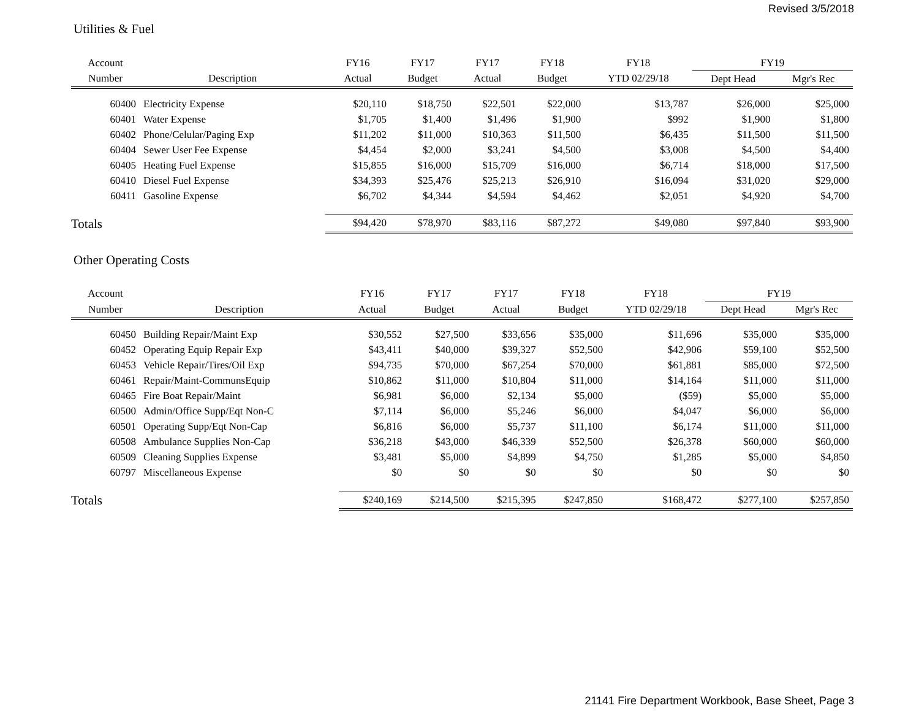Revised 3/5/2018
Utilities & Fuel
| Account | | FY16 | FY17 | FY17 | FY18 | FY18 | FY19 | |
| --- | --- | --- | --- | --- | --- | --- | --- | --- |
| Number | Description | Actual | Budget | Actual | Budget | YTD 02/29/18 | Dept Head | Mgr's Rec |
| 60400 | Electricity Expense | $20,110 | $18,750 | $22,501 | $22,000 | $13,787 | $26,000 | $25,000 |
| 60401 | Water Expense | $1,705 | $1,400 | $1,496 | $1,900 | $992 | $1,900 | $1,800 |
| 60402 | Phone/Celular/Paging Exp | $11,202 | $11,000 | $10,363 | $11,500 | $6,435 | $11,500 | $11,500 |
| 60404 | Sewer User Fee Expense | $4,454 | $2,000 | $3,241 | $4,500 | $3,008 | $4,500 | $4,400 |
| 60405 | Heating Fuel Expense | $15,855 | $16,000 | $15,709 | $16,000 | $6,714 | $18,000 | $17,500 |
| 60410 | Diesel Fuel Expense | $34,393 | $25,476 | $25,213 | $26,910 | $16,094 | $31,020 | $29,000 |
| 60411 | Gasoline Expense | $6,702 | $4,344 | $4,594 | $4,462 | $2,051 | $4,920 | $4,700 |
| Totals | | $94,420 | $78,970 | $83,116 | $87,272 | $49,080 | $97,840 | $93,900 |
Other Operating Costs
| Account | | FY16 | FY17 | FY17 | FY18 | FY18 | FY19 | |
| --- | --- | --- | --- | --- | --- | --- | --- | --- |
| Number | Description | Actual | Budget | Actual | Budget | YTD 02/29/18 | Dept Head | Mgr's Rec |
| 60450 | Building Repair/Maint Exp | $30,552 | $27,500 | $33,656 | $35,000 | $11,696 | $35,000 | $35,000 |
| 60452 | Operating Equip Repair Exp | $43,411 | $40,000 | $39,327 | $52,500 | $42,906 | $59,100 | $52,500 |
| 60453 | Vehicle Repair/Tires/Oil Exp | $94,735 | $70,000 | $67,254 | $70,000 | $61,881 | $85,000 | $72,500 |
| 60461 | Repair/Maint-CommunsEquip | $10,862 | $11,000 | $10,804 | $11,000 | $14,164 | $11,000 | $11,000 |
| 60465 | Fire Boat Repair/Maint | $6,981 | $6,000 | $2,134 | $5,000 | ($59) | $5,000 | $5,000 |
| 60500 | Admin/Office Supp/Eqt Non-C | $7,114 | $6,000 | $5,246 | $6,000 | $4,047 | $6,000 | $6,000 |
| 60501 | Operating Supp/Eqt Non-Cap | $6,816 | $6,000 | $5,737 | $11,100 | $6,174 | $11,000 | $11,000 |
| 60508 | Ambulance Supplies Non-Cap | $36,218 | $43,000 | $46,339 | $52,500 | $26,378 | $60,000 | $60,000 |
| 60509 | Cleaning Supplies Expense | $3,481 | $5,000 | $4,899 | $4,750 | $1,285 | $5,000 | $4,850 |
| 60797 | Miscellaneous Expense | $0 | $0 | $0 | $0 | $0 | $0 | $0 |
| Totals | | $240,169 | $214,500 | $215,395 | $247,850 | $168,472 | $277,100 | $257,850 |
21141 Fire Department Workbook, Base Sheet, Page 3